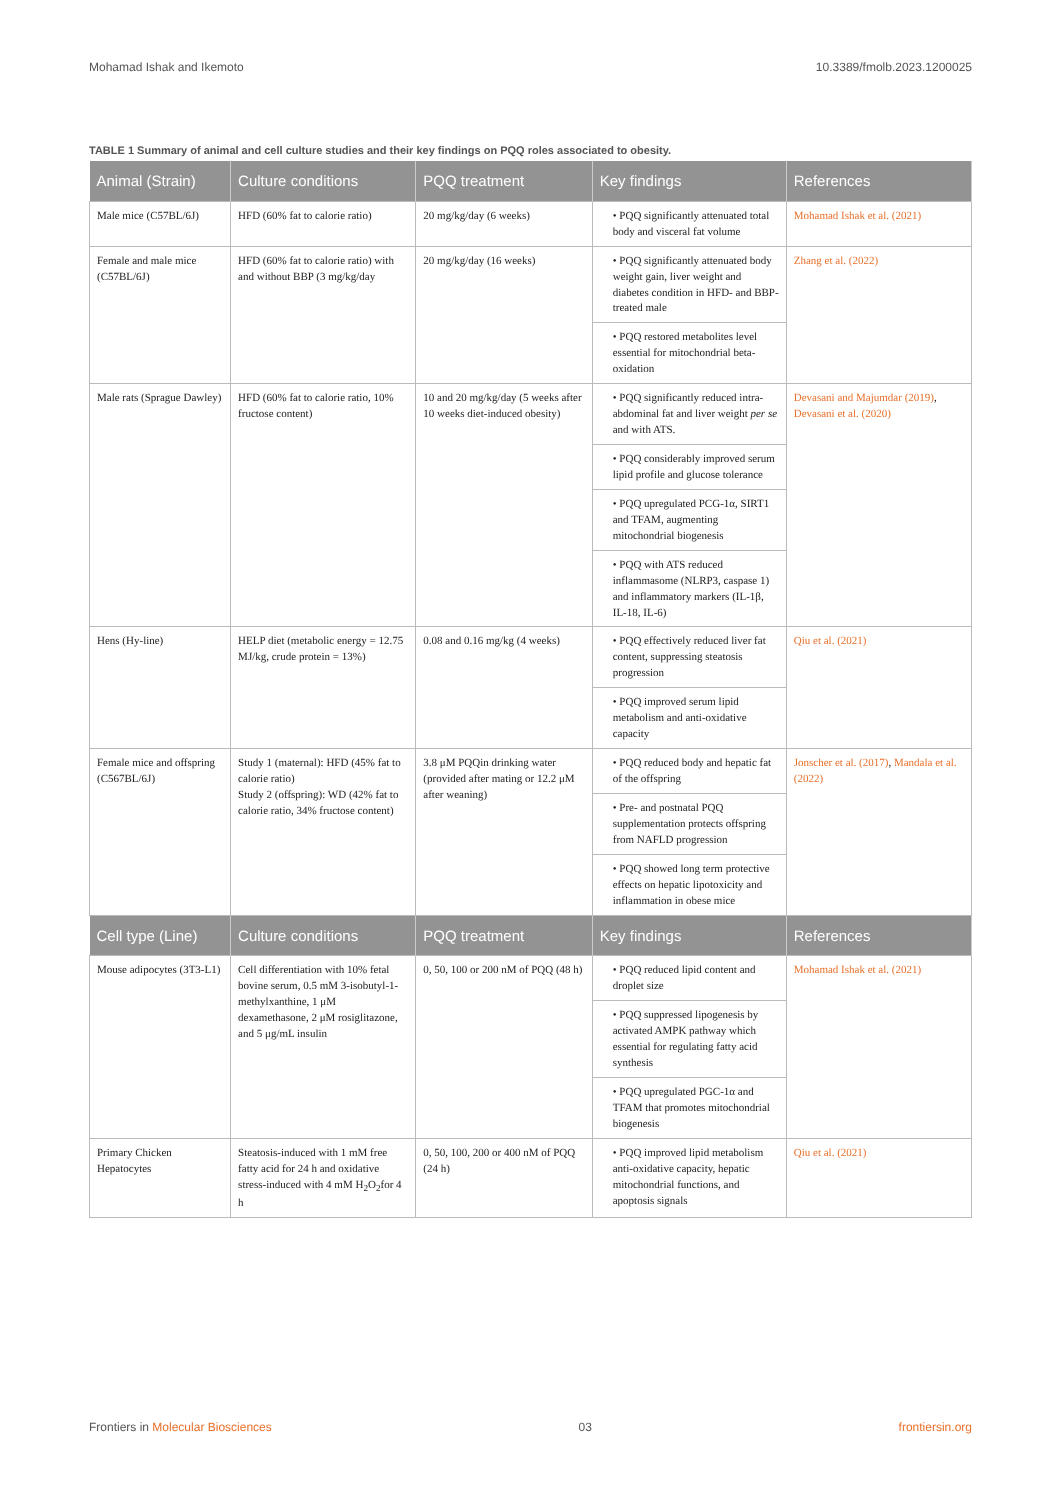Mohamad Ishak and Ikemoto 10.3389/fmolb.2023.1200025
TABLE 1 Summary of animal and cell culture studies and their key findings on PQQ roles associated to obesity.
| Animal (Strain) | Culture conditions | PQQ treatment | Key findings | References |
| --- | --- | --- | --- | --- |
| Male mice (C57BL/6J) | HFD (60% fat to calorie ratio) | 20 mg/kg/day (6 weeks) | • PQQ significantly attenuated total body and visceral fat volume | Mohamad Ishak et al. (2021) |
| Female and male mice (C57BL/6J) | HFD (60% fat to calorie ratio) with and without BBP (3 mg/kg/day | 20 mg/kg/day (16 weeks) | • PQQ significantly attenuated body weight gain, liver weight and diabetes condition in HFD- and BBP-treated male | Zhang et al. (2022) |
| | | | • PQQ restored metabolites level essential for mitochondrial beta-oxidation | |
| Male rats (Sprague Dawley) | HFD (60% fat to calorie ratio, 10% fructose content) | 10 and 20 mg/kg/day (5 weeks after 10 weeks diet-induced obesity) | • PQQ significantly reduced intra-abdominal fat and liver weight per se and with ATS. | Devasani and Majumdar (2019) , Devasani et al. (2020) |
| | | | • PQQ considerably improved serum lipid profile and glucose tolerance | |
| | | | • PQQ upregulated PCG-1α, SIRT1 and TFAM, augmenting mitochondrial biogenesis | |
| | | | • PQQ with ATS reduced inflammasome (NLRP3, caspase 1) and inflammatory markers (IL-1β, IL-18, IL-6) | |
| Hens (Hy-line) | HELP diet (metabolic energy = 12.75 MJ/kg, crude protein = 13%) | 0.08 and 0.16 mg/kg (4 weeks) | • PQQ effectively reduced liver fat content, suppressing steatosis progression | Qiu et al. (2021) |
| | | | • PQQ improved serum lipid metabolism and anti-oxidative capacity | |
| Female mice and offspring (C567BL/6J) | Study 1 (maternal): HFD (45% fat to calorie ratio) Study 2 (offspring): WD (42% fat to calorie ratio, 34% fructose content) | 3.8 μM PQQin drinking water (provided after mating or 12.2 μM after weaning) | • PQQ reduced body and hepatic fat of the offspring | Jonscher et al. (2017) , Mandala et al. (2022) |
| | | | • Pre- and postnatal PQQ supplementation protects offspring from NAFLD progression | |
| | | | • PQQ showed long term protective effects on hepatic lipotoxicity and inflammation in obese mice | |
| Cell type (Line) | Culture conditions | PQQ treatment | Key findings | References |
| Mouse adipocytes (3T3-L1) | Cell differentiation with 10% fetal bovine serum, 0.5 mM 3-isobutyl-1-methylxanthine, 1 μM dexamethasone, 2 μM rosiglitazone, and 5 μg/mL insulin | 0, 50, 100 or 200 nM of PQQ (48 h) | • PQQ reduced lipid content and droplet size | Mohamad Ishak et al. (2021) |
| | | | • PQQ suppressed lipogenesis by activated AMPK pathway which essential for regulating fatty acid synthesis | |
| | | | • PQQ upregulated PGC-1α and TFAM that promotes mitochondrial biogenesis | |
| Primary Chicken Hepatocytes | Steatosis-induced with 1 mM free fatty acid for 24 h and oxidative stress-induced with 4 mM H<sub>2</sub>O<sub>2</sub>for 4 h | 0, 50, 100, 200 or 400 nM of PQQ (24 h) | • PQQ improved lipid metabolism anti-oxidative capacity, hepatic mitochondrial functions, and apoptosis signals | Qiu et al. (2021) |
Frontiers in Molecular Biosciences 03 frontiersin.org